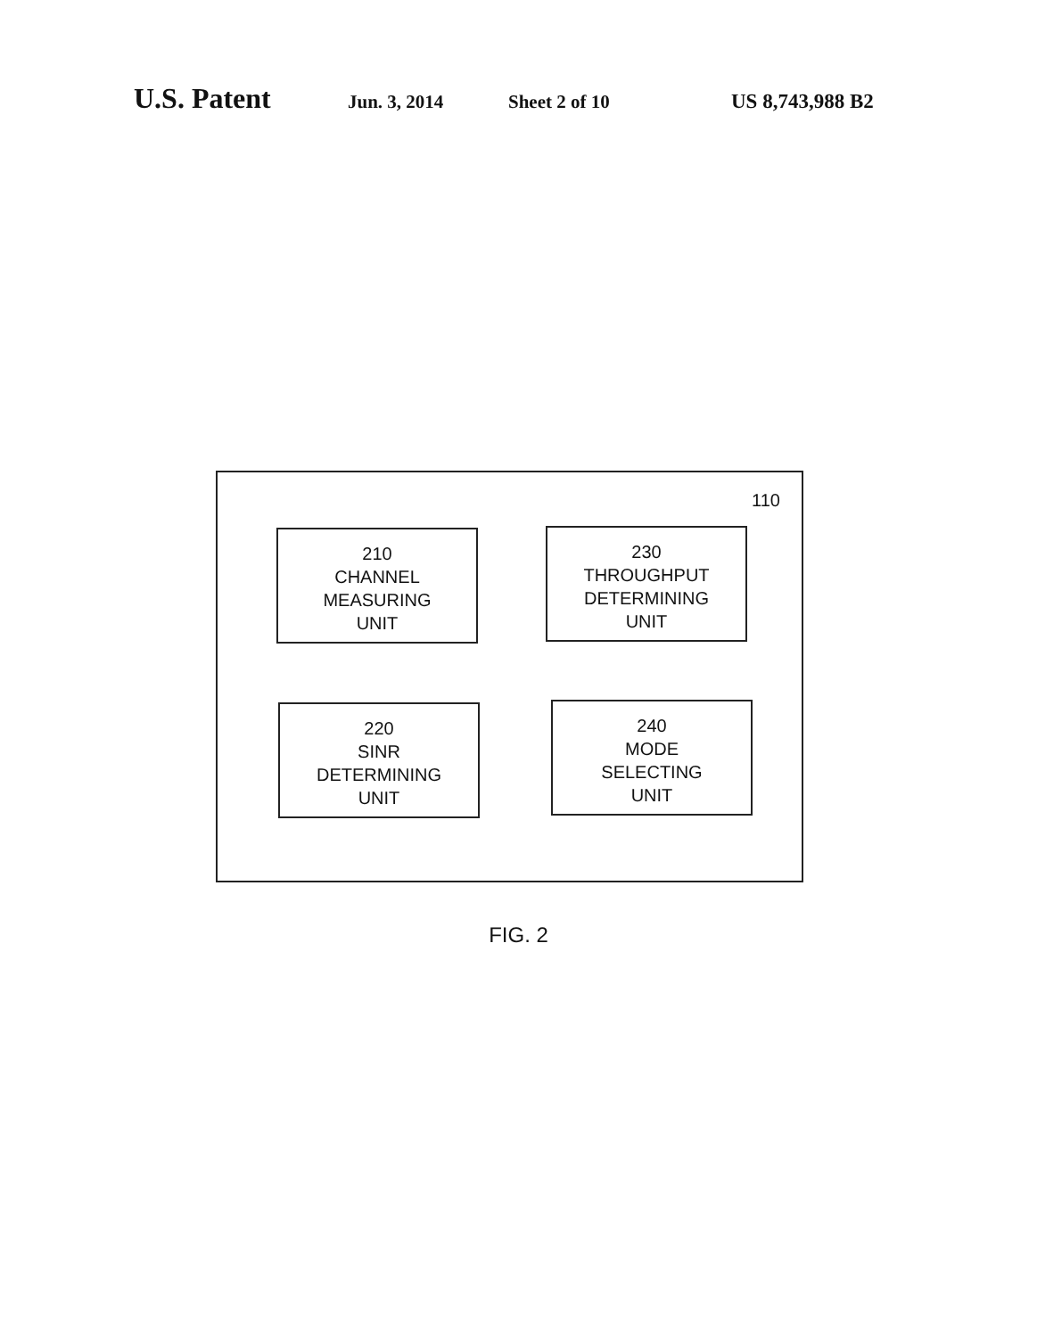U.S. Patent Jun. 3, 2014 Sheet 2 of 10 US 8,743,988 B2
110
210
CHANNEL
MEASURING
UNIT
230
THROUGHPUT
DETERMINING
UNIT
220
SINR
DETERMINING
UNIT
240
MODE
SELECTING
UNIT
FIG. 2